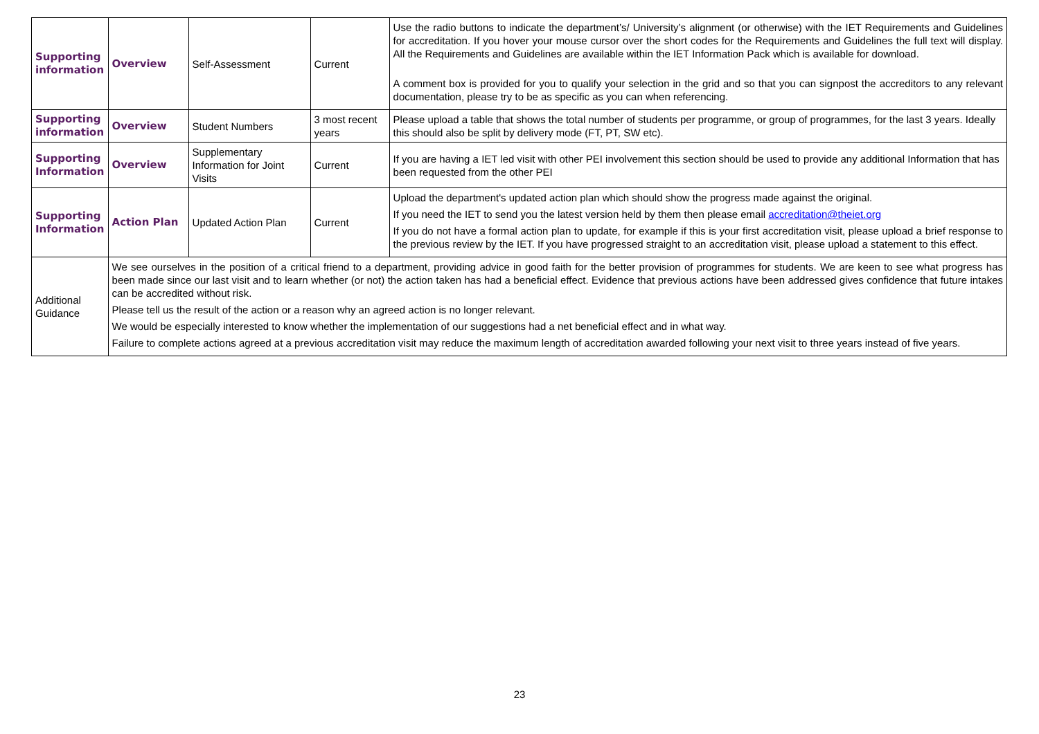| Supporting information | Overview | Self-Assessment | Current | Use the radio buttons to indicate the department’s/ University’s alignment (or otherwise) with the IET Requirements and Guidelines for accreditation. If you hover your mouse cursor over the short codes for the Requirements and Guidelines the full text will display. All the Requirements and Guidelines are available within the IET Information Pack which is available for download. A comment box is provided for you to qualify your selection in the grid and so that you can signpost the accreditors to any relevant documentation, please try to be as specific as you can when referencing. |
| Supporting information | Overview | Student Numbers | 3 most recent years | Please upload a table that shows the total number of students per programme, or group of programmes, for the last 3 years. Ideally this should also be split by delivery mode (FT, PT, SW etc). |
| Supporting Information | Overview | Supplementary Information for Joint Visits | Current | If you are having a IET led visit with other PEI involvement this section should be used to provide any additional Information that has been requested from the other PEI |
| Supporting Information | Action Plan | Updated Action Plan | Current | Upload the department's updated action plan which should show the progress made against the original. If you need the IET to send you the latest version held by them then please email accreditation@theiet.org If you do not have a formal action plan to update, for example if this is your first accreditation visit, please upload a brief response to the previous review by the IET. If you have progressed straight to an accreditation visit, please upload a statement to this effect. |
| Additional Guidance | We see ourselves in the position of a critical friend to a department, providing advice in good faith for the better provision of programmes for students. We are keen to see what progress has been made since our last visit and to learn whether (or not) the action taken has had a beneficial effect. Evidence that previous actions have been addressed gives confidence that future intakes can be accredited without risk. Please tell us the result of the action or a reason why an agreed action is no longer relevant. We would be especially interested to know whether the implementation of our suggestions had a net beneficial effect and in what way. Failure to complete actions agreed at a previous accreditation visit may reduce the maximum length of accreditation awarded following your next visit to three years instead of five years. | | | |
23